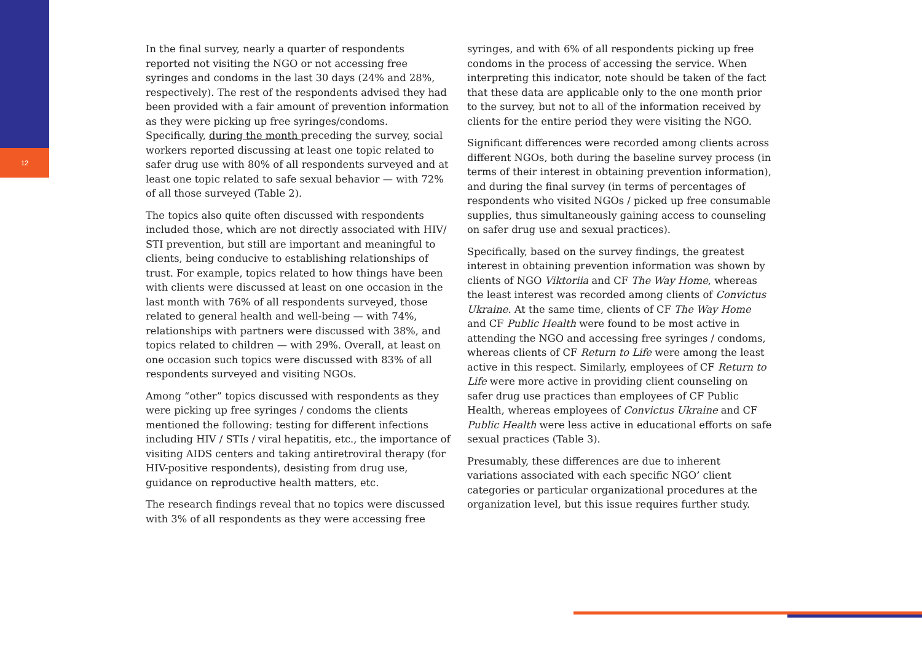12
In the final survey, nearly a quarter of respondents reported not visiting the NGO or not accessing free syringes and condoms in the last 30 days (24% and 28%, respectively). The rest of the respondents advised they had been provided with a fair amount of prevention information as they were picking up free syringes/condoms. Specifically, during the month preceding the survey, social workers reported discussing at least one topic related to safer drug use with 80% of all respondents surveyed and at least one topic related to safe sexual behavior — with 72% of all those surveyed (Table 2).
The topics also quite often discussed with respondents included those, which are not directly associated with HIV/ STI prevention, but still are important and meaningful to clients, being conducive to establishing relationships of trust. For example, topics related to how things have been with clients were discussed at least on one occasion in the last month with 76% of all respondents surveyed, those related to general health and well-being — with 74%, relationships with partners were discussed with 38%, and topics related to children — with 29%. Overall, at least on one occasion such topics were discussed with 83% of all respondents surveyed and visiting NGOs.
Among “other” topics discussed with respondents as they were picking up free syringes / condoms the clients mentioned the following: testing for different infections including HIV / STIs / viral hepatitis, etc., the importance of visiting AIDS centers and taking antiretroviral therapy (for HIV-positive respondents), desisting from drug use, guidance on reproductive health matters, etc.
The research findings reveal that no topics were discussed with 3% of all respondents as they were accessing free
syringes, and with 6% of all respondents picking up free condoms in the process of accessing the service. When interpreting this indicator, note should be taken of the fact that these data are applicable only to the one month prior to the survey, but not to all of the information received by clients for the entire period they were visiting the NGO.
Significant differences were recorded among clients across different NGOs, both during the baseline survey process (in terms of their interest in obtaining prevention information), and during the final survey (in terms of percentages of respondents who visited NGOs / picked up free consumable supplies, thus simultaneously gaining access to counseling on safer drug use and sexual practices).
Specifically, based on the survey findings, the greatest interest in obtaining prevention information was shown by clients of NGO Viktoriia and CF The Way Home, whereas the least interest was recorded among clients of Convictus Ukraine. At the same time, clients of CF The Way Home and CF Public Health were found to be most active in attending the NGO and accessing free syringes / condoms, whereas clients of CF Return to Life were among the least active in this respect. Similarly, employees of CF Return to Life were more active in providing client counseling on safer drug use practices than employees of CF Public Health, whereas employees of Convictus Ukraine and CF Public Health were less active in educational efforts on safe sexual practices (Table 3).
Presumably, these differences are due to inherent variations associated with each specific NGO’ client categories or particular organizational procedures at the organization level, but this issue requires further study.